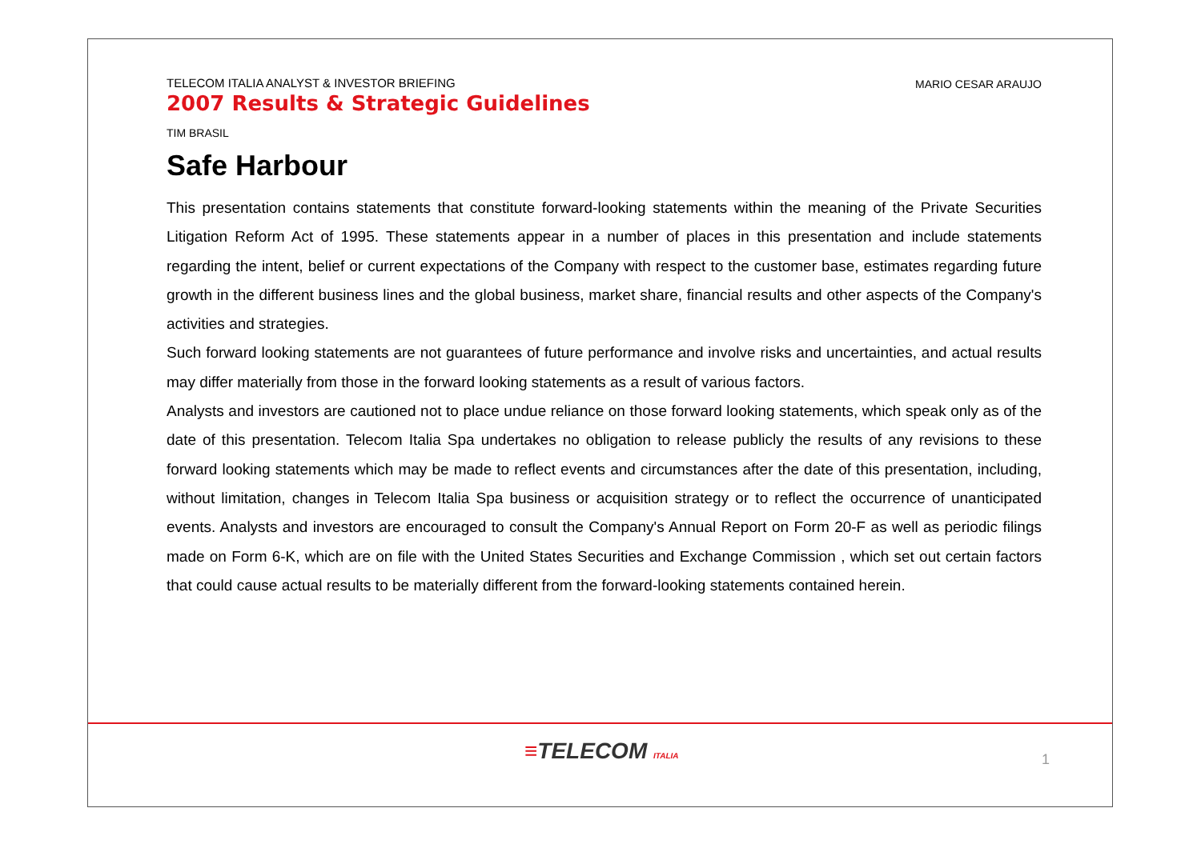TELECOM ITALIA ANALYST & INVESTOR BRIEFING
2007 Results & Strategic Guidelines
MARIO CESAR ARAUJO
TIM BRASIL
Safe Harbour
This presentation contains statements that constitute forward-looking statements within the meaning of the Private Securities Litigation Reform Act of 1995. These statements appear in a number of places in this presentation and include statements regarding the intent, belief or current expectations of the Company with respect to the customer base, estimates regarding future growth in the different business lines and the global business, market share, financial results and other aspects of the Company's activities and strategies.
Such forward looking statements are not guarantees of future performance and involve risks and uncertainties, and actual results may differ materially from those in the forward looking statements as a result of various factors.
Analysts and investors are cautioned not to place undue reliance on those forward looking statements, which speak only as of the date of this presentation. Telecom Italia Spa undertakes no obligation to release publicly the results of any revisions to these forward looking statements which may be made to reflect events and circumstances after the date of this presentation, including, without limitation, changes in Telecom Italia Spa business or acquisition strategy or to reflect the occurrence of unanticipated events. Analysts and investors are encouraged to consult the Company's Annual Report on Form 20-F as well as periodic filings made on Form 6-K, which are on file with the United States Securities and Exchange Commission , which set out certain factors that could cause actual results to be materially different from the forward-looking statements contained herein.
≡TELECOM ITALIA 1